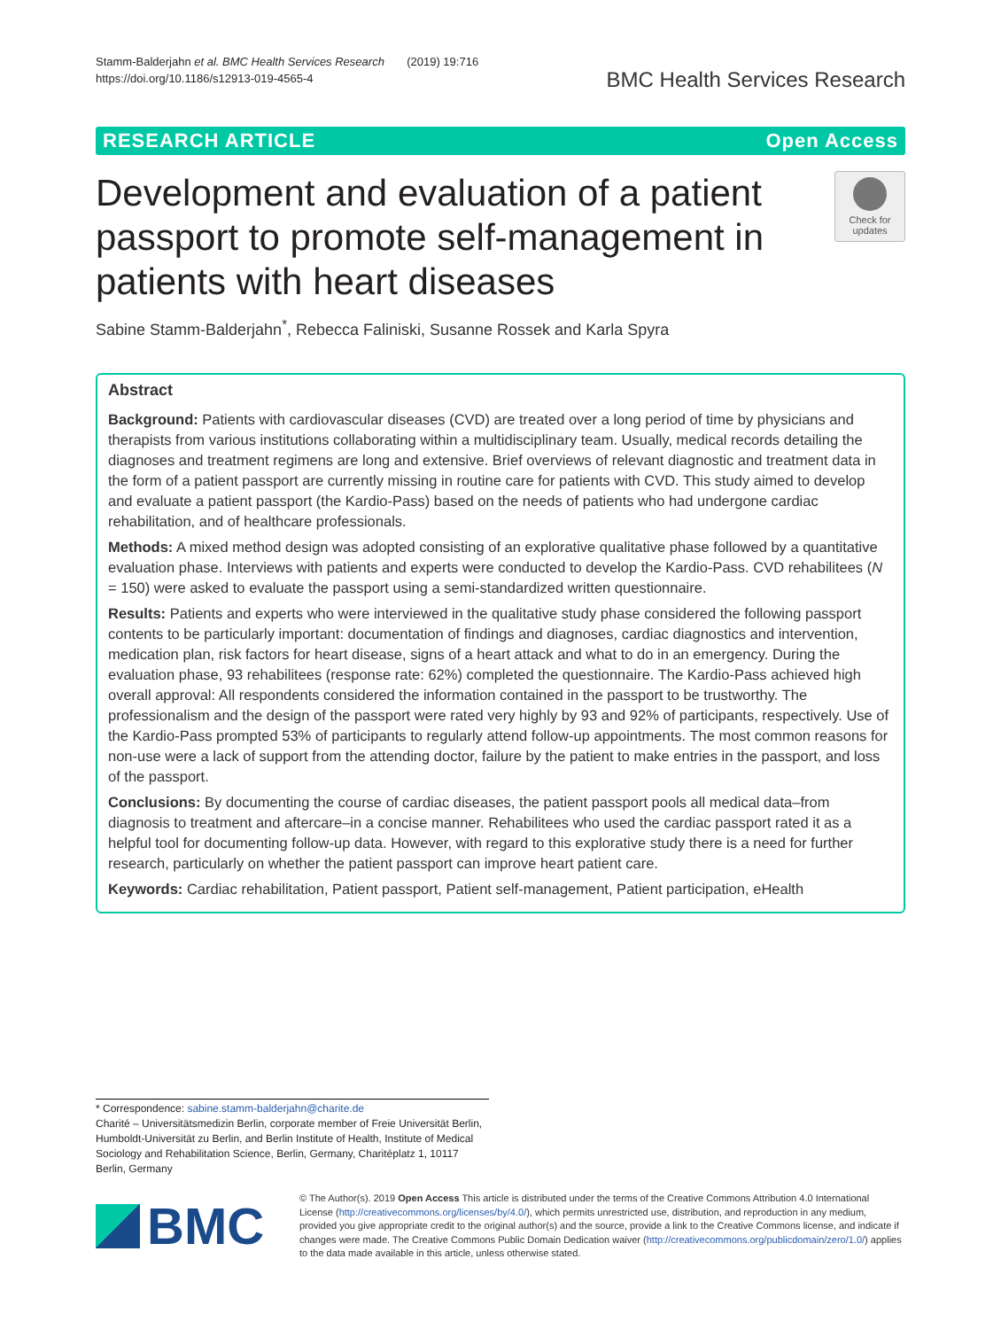Stamm-Balderjahn et al. BMC Health Services Research (2019) 19:716
https://doi.org/10.1186/s12913-019-4565-4
BMC Health Services Research
RESEARCH ARTICLE Open Access
Development and evaluation of a patient passport to promote self-management in patients with heart diseases
Check for updates
Sabine Stamm-Balderjahn<sup>*</sup>, Rebecca Faliniski, Susanne Rossek and Karla Spyra
Abstract
Background: Patients with cardiovascular diseases (CVD) are treated over a long period of time by physicians and therapists from various institutions collaborating within a multidisciplinary team. Usually, medical records detailing the diagnoses and treatment regimens are long and extensive. Brief overviews of relevant diagnostic and treatment data in the form of a patient passport are currently missing in routine care for patients with CVD. This study aimed to develop and evaluate a patient passport (the Kardio-Pass) based on the needs of patients who had undergone cardiac rehabilitation, and of healthcare professionals.
Methods: A mixed method design was adopted consisting of an explorative qualitative phase followed by a quantitative evaluation phase. Interviews with patients and experts were conducted to develop the Kardio-Pass. CVD rehabilitees (N = 150) were asked to evaluate the passport using a semi-standardized written questionnaire.
Results: Patients and experts who were interviewed in the qualitative study phase considered the following passport contents to be particularly important: documentation of findings and diagnoses, cardiac diagnostics and intervention, medication plan, risk factors for heart disease, signs of a heart attack and what to do in an emergency. During the evaluation phase, 93 rehabilitees (response rate: 62%) completed the questionnaire. The Kardio-Pass achieved high overall approval: All respondents considered the information contained in the passport to be trustworthy. The professionalism and the design of the passport were rated very highly by 93 and 92% of participants, respectively. Use of the Kardio-Pass prompted 53% of participants to regularly attend follow-up appointments. The most common reasons for non-use were a lack of support from the attending doctor, failure by the patient to make entries in the passport, and loss of the passport.
Conclusions: By documenting the course of cardiac diseases, the patient passport pools all medical data–from diagnosis to treatment and aftercare–in a concise manner. Rehabilitees who used the cardiac passport rated it as a helpful tool for documenting follow-up data. However, with regard to this explorative study there is a need for further research, particularly on whether the patient passport can improve heart patient care.
Keywords: Cardiac rehabilitation, Patient passport, Patient self-management, Patient participation, eHealth
* Correspondence: sabine.stamm-balderjahn@charite.de
Charité – Universitätsmedizin Berlin, corporate member of Freie Universität Berlin, Humboldt-Universität zu Berlin, and Berlin Institute of Health, Institute of Medical Sociology and Rehabilitation Science, Berlin, Germany, Charitéplatz 1, 10117 Berlin, Germany
BMC
© The Author(s). 2019 Open Access This article is distributed under the terms of the Creative Commons Attribution 4.0 International License (http://creativecommons.org/licenses/by/4.0/), which permits unrestricted use, distribution, and reproduction in any medium, provided you give appropriate credit to the original author(s) and the source, provide a link to the Creative Commons license, and indicate if changes were made. The Creative Commons Public Domain Dedication waiver (http://creativecommons.org/publicdomain/zero/1.0/) applies to the data made available in this article, unless otherwise stated.